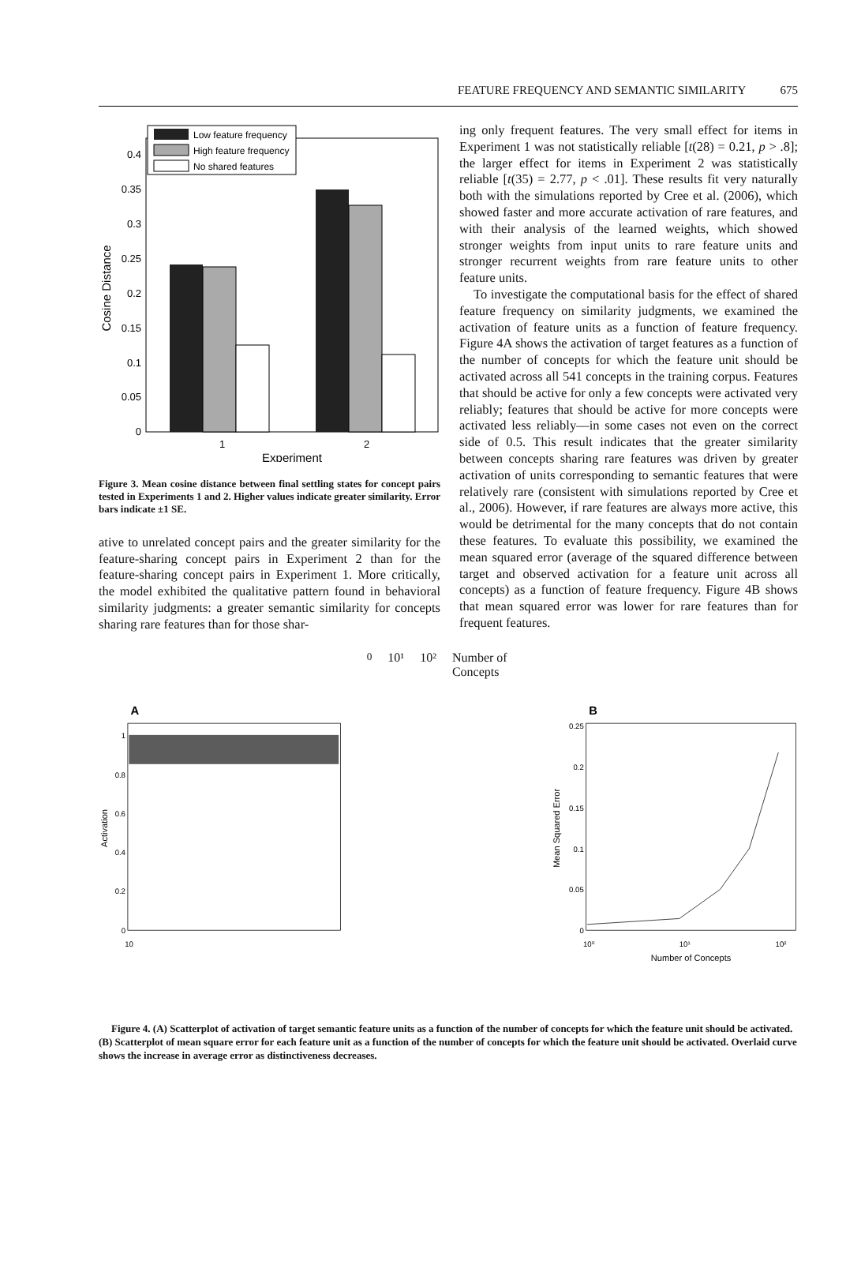FEATURE FREQUENCY AND SEMANTIC SIMILARITY 675
0
0.05
0.1
0.15
0.2
0.25
0.3
0.35
0.4
Cosine Distance
1
2
Experiment
Low feature frequency
High feature frequency
No shared features
Figure 3. Mean cosine distance between final settling states for concept pairs tested in Experiments 1 and 2. Higher values indicate greater similarity. Error bars indicate ±1 SE.
ative to unrelated concept pairs and the greater similarity for the feature-sharing concept pairs in Experiment 2 than for the feature-sharing concept pairs in Experiment 1. More critically, the model exhibited the qualitative pattern found in behavioral similarity judgments: a greater semantic similarity for concepts sharing rare features than for those shar-
ing only frequent features. The very small effect for items in Experiment 1 was not statistically reliable [t(28) = 0.21, p > .8]; the larger effect for items in Experiment 2 was statistically reliable [t(35) = 2.77, p < .01]. These results fit very naturally both with the simulations reported by Cree et al. (2006), which showed faster and more accurate activation of rare features, and with their analysis of the learned weights, which showed stronger weights from input units to rare feature units and stronger recurrent weights from rare feature units to other feature units.
To investigate the computational basis for the effect of shared feature frequency on similarity judgments, we examined the activation of feature units as a function of feature frequency. Figure 4A shows the activation of target features as a function of the number of concepts for which the feature unit should be activated across all 541 concepts in the training corpus. Features that should be active for only a few concepts were activated very reliably; features that should be active for more concepts were activated less reliably—in some cases not even on the correct side of 0.5. This result indicates that the greater similarity between concepts sharing rare features was driven by greater activation of units corresponding to semantic features that were relatively rare (consistent with simulations reported by Cree et al., 2006). However, if rare features are always more active, this would be detrimental for the many concepts that do not contain these features. To evaluate this possibility, we examined the mean squared error (average of the squared difference between target and observed activation for a feature unit across all concepts) as a function of feature frequency. Figure 4B shows that mean squared error was lower for rare features than for frequent features.
A
0
0.2
0.4
0.6
0.8
1
Activation
100
10¹
10²
Number of Concepts
B
0
0.05
0.1
0.15
0.2
0.25
Mean Squared Error
10⁰
10¹
10²
Number of Concepts
Figure 4. (A) Scatterplot of activation of target semantic feature units as a function of the number of concepts for which the feature unit should be activated. (B) Scatterplot of mean square error for each feature unit as a function of the number of concepts for which the feature unit should be activated. Overlaid curve shows the increase in average error as distinctiveness decreases.